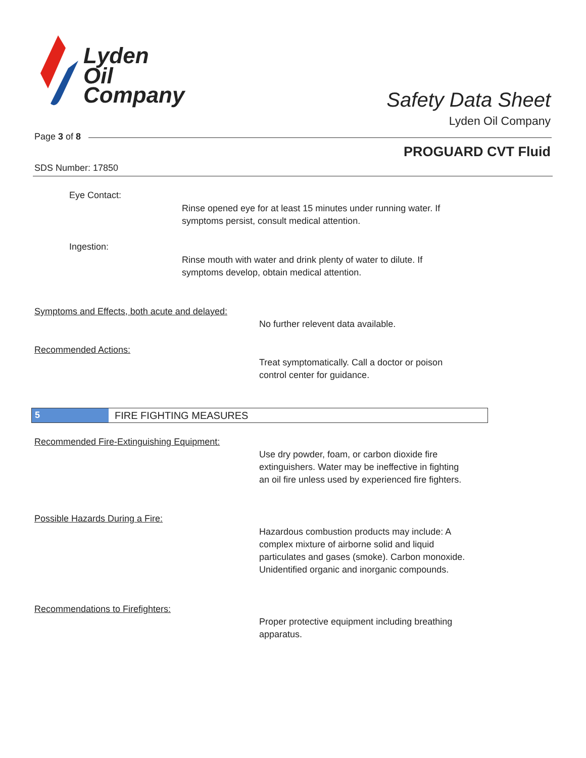Lyden
Oil
Company
Safety Data Sheet
Lyden Oil Company
Page 3 of 8
PROGUARD CVT Fluid
SDS Number: 17850
Eye Contact:
Rinse opened eye for at least 15 minutes under running water. If
symptoms persist, consult medical attention.
Ingestion:
Rinse mouth with water and drink plenty of water to dilute. If
symptoms develop, obtain medical attention.
Symptoms and Effects, both acute and delayed:
No further relevent data available.
Recommended Actions:
Treat symptomatically. Call a doctor or poison
control center for guidance.
5 FIRE FIGHTING MEASURES
Recommended Fire-Extinguishing Equipment:
Use dry powder, foam, or carbon dioxide fire
extinguishers. Water may be ineffective in fighting
an oil fire unless used by experienced fire fighters.
Possible Hazards During a Fire:
Hazardous combustion products may include: A
complex mixture of airborne solid and liquid
particulates and gases (smoke). Carbon monoxide.
Unidentified organic and inorganic compounds.
Recommendations to Firefighters:
Proper protective equipment including breathing
apparatus.